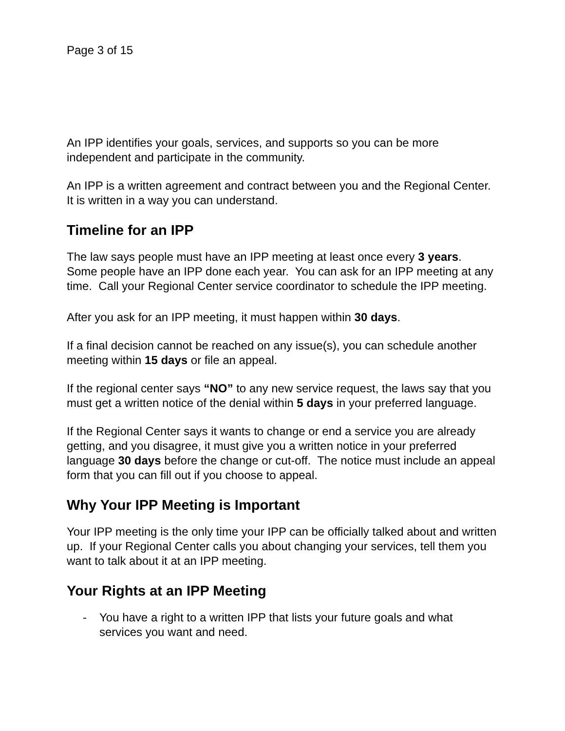Page 3 of 15
An IPP identifies your goals, services, and supports so you can be more independent and participate in the community.
An IPP is a written agreement and contract between you and the Regional Center. It is written in a way you can understand.
Timeline for an IPP
The law says people must have an IPP meeting at least once every 3 years. Some people have an IPP done each year. You can ask for an IPP meeting at any time. Call your Regional Center service coordinator to schedule the IPP meeting.
After you ask for an IPP meeting, it must happen within 30 days.
If a final decision cannot be reached on any issue(s), you can schedule another meeting within 15 days or file an appeal.
If the regional center says “NO” to any new service request, the laws say that you must get a written notice of the denial within 5 days in your preferred language.
If the Regional Center says it wants to change or end a service you are already getting, and you disagree, it must give you a written notice in your preferred language 30 days before the change or cut-off. The notice must include an appeal form that you can fill out if you choose to appeal.
Why Your IPP Meeting is Important
Your IPP meeting is the only time your IPP can be officially talked about and written up. If your Regional Center calls you about changing your services, tell them you want to talk about it at an IPP meeting.
Your Rights at an IPP Meeting
- You have a right to a written IPP that lists your future goals and what services you want and need.